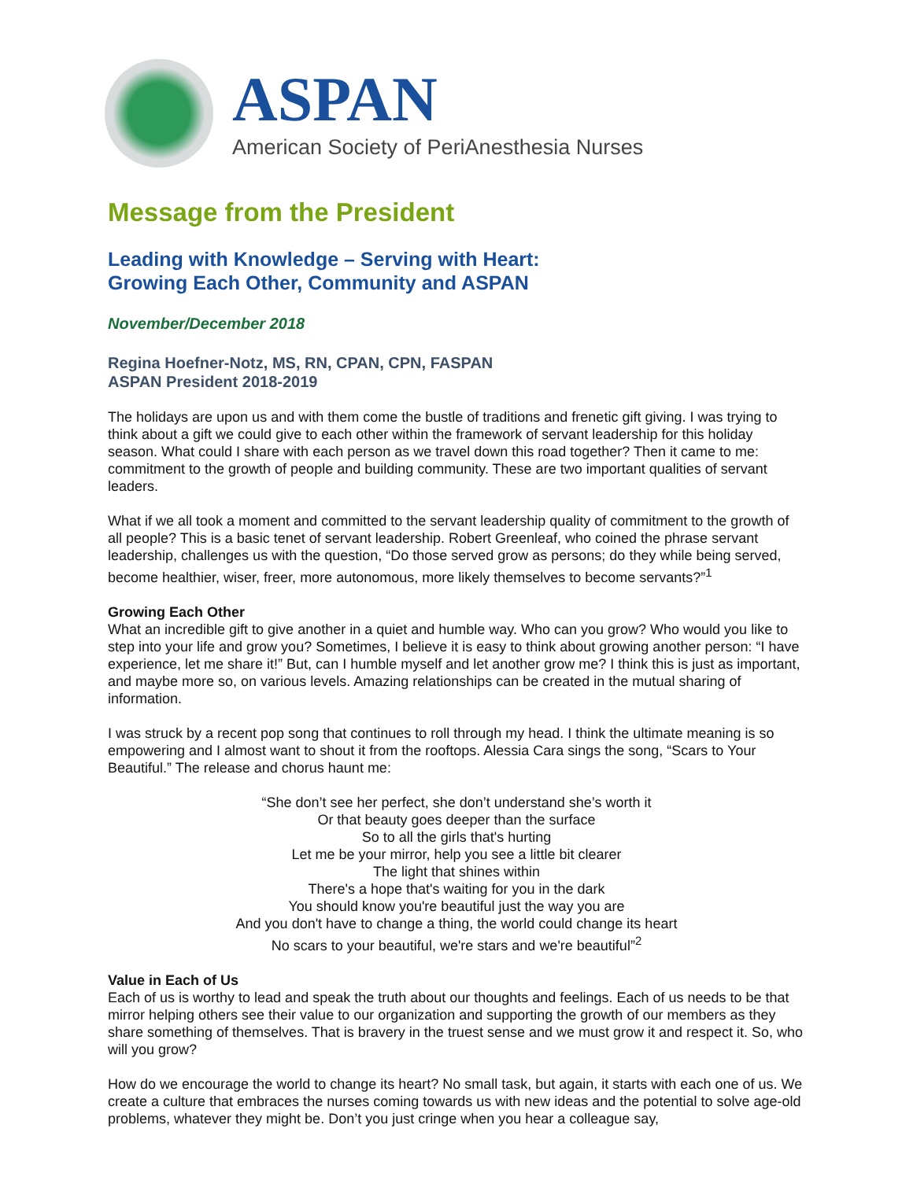ASPAN
American Society of PeriAnesthesia Nurses
Message from the President
Leading with Knowledge – Serving with Heart:
Growing Each Other, Community and ASPAN
November/December 2018
Regina Hoefner-Notz, MS, RN, CPAN, CPN, FASPAN
ASPAN President 2018-2019
The holidays are upon us and with them come the bustle of traditions and frenetic gift giving. I was trying to think about a gift we could give to each other within the framework of servant leadership for this holiday season. What could I share with each person as we travel down this road together? Then it came to me: commitment to the growth of people and building community. These are two important qualities of servant leaders.
What if we all took a moment and committed to the servant leadership quality of commitment to the growth of all people? This is a basic tenet of servant leadership. Robert Greenleaf, who coined the phrase servant leadership, challenges us with the question, “Do those served grow as persons; do they while being served, become healthier, wiser, freer, more autonomous, more likely themselves to become servants?”<sup>1</sup>
Growing Each Other
What an incredible gift to give another in a quiet and humble way. Who can you grow? Who would you like to step into your life and grow you? Sometimes, I believe it is easy to think about growing another person: “I have experience, let me share it!” But, can I humble myself and let another grow me? I think this is just as important, and maybe more so, on various levels. Amazing relationships can be created in the mutual sharing of information.
I was struck by a recent pop song that continues to roll through my head. I think the ultimate meaning is so empowering and I almost want to shout it from the rooftops. Alessia Cara sings the song, “Scars to Your Beautiful.” The release and chorus haunt me:
“She don’t see her perfect, she don’t understand she’s worth it
Or that beauty goes deeper than the surface
So to all the girls that's hurting
Let me be your mirror, help you see a little bit clearer
The light that shines within
There's a hope that's waiting for you in the dark
You should know you're beautiful just the way you are
And you don't have to change a thing, the world could change its heart
No scars to your beautiful, we're stars and we're beautiful”<sup>2</sup>
Value in Each of Us
Each of us is worthy to lead and speak the truth about our thoughts and feelings. Each of us needs to be that mirror helping others see their value to our organization and supporting the growth of our members as they share something of themselves. That is bravery in the truest sense and we must grow it and respect it. So, who will you grow?
How do we encourage the world to change its heart? No small task, but again, it starts with each one of us. We create a culture that embraces the nurses coming towards us with new ideas and the potential to solve age-old problems, whatever they might be. Don’t you just cringe when you hear a colleague say,